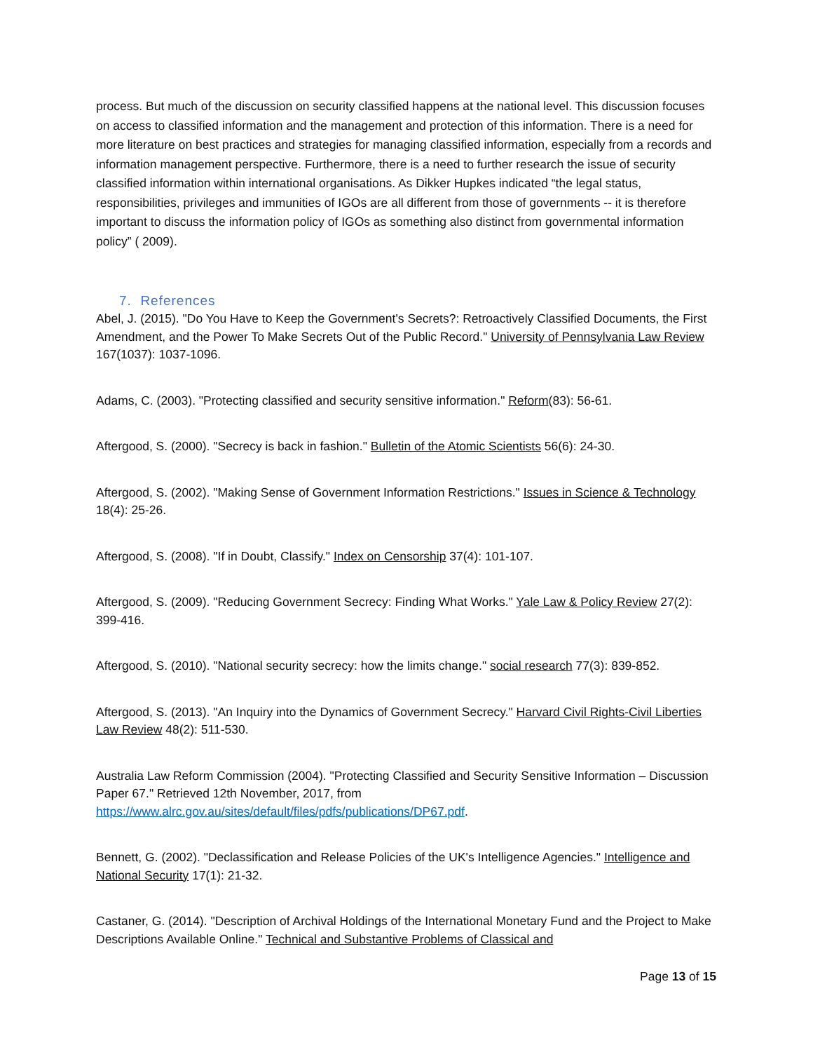process. But much of the discussion on security classified happens at the national level. This discussion focuses on access to classified information and the management and protection of this information. There is a need for more literature on best practices and strategies for managing classified information, especially from a records and information management perspective. Furthermore, there is a need to further research the issue of security classified information within international organisations. As Dikker Hupkes indicated “the legal status, responsibilities, privileges and immunities of IGOs are all different from those of governments -- it is therefore important to discuss the information policy of IGOs as something also distinct from governmental information policy” ( 2009).
7. References
Abel, J. (2015). "Do You Have to Keep the Government's Secrets?: Retroactively Classified Documents, the First Amendment, and the Power To Make Secrets Out of the Public Record." University of Pennsylvania Law Review 167(1037): 1037-1096.
Adams, C. (2003). "Protecting classified and security sensitive information." Reform(83): 56-61.
Aftergood, S. (2000). "Secrecy is back in fashion." Bulletin of the Atomic Scientists 56(6): 24-30.
Aftergood, S. (2002). "Making Sense of Government Information Restrictions." Issues in Science & Technology 18(4): 25-26.
Aftergood, S. (2008). "If in Doubt, Classify." Index on Censorship 37(4): 101-107.
Aftergood, S. (2009). "Reducing Government Secrecy: Finding What Works." Yale Law & Policy Review 27(2): 399-416.
Aftergood, S. (2010). "National security secrecy: how the limits change." social research 77(3): 839-852.
Aftergood, S. (2013). "An Inquiry into the Dynamics of Government Secrecy." Harvard Civil Rights-Civil Liberties Law Review 48(2): 511-530.
Australia Law Reform Commission (2004). "Protecting Classified and Security Sensitive Information – Discussion Paper 67." Retrieved 12th November, 2017, from https://www.alrc.gov.au/sites/default/files/pdfs/publications/DP67.pdf.
Bennett, G. (2002). "Declassification and Release Policies of the UK's Intelligence Agencies." Intelligence and National Security 17(1): 21-32.
Castaner, G. (2014). "Description of Archival Holdings of the International Monetary Fund and the Project to Make Descriptions Available Online." Technical and Substantive Problems of Classical and
Page 13 of 15